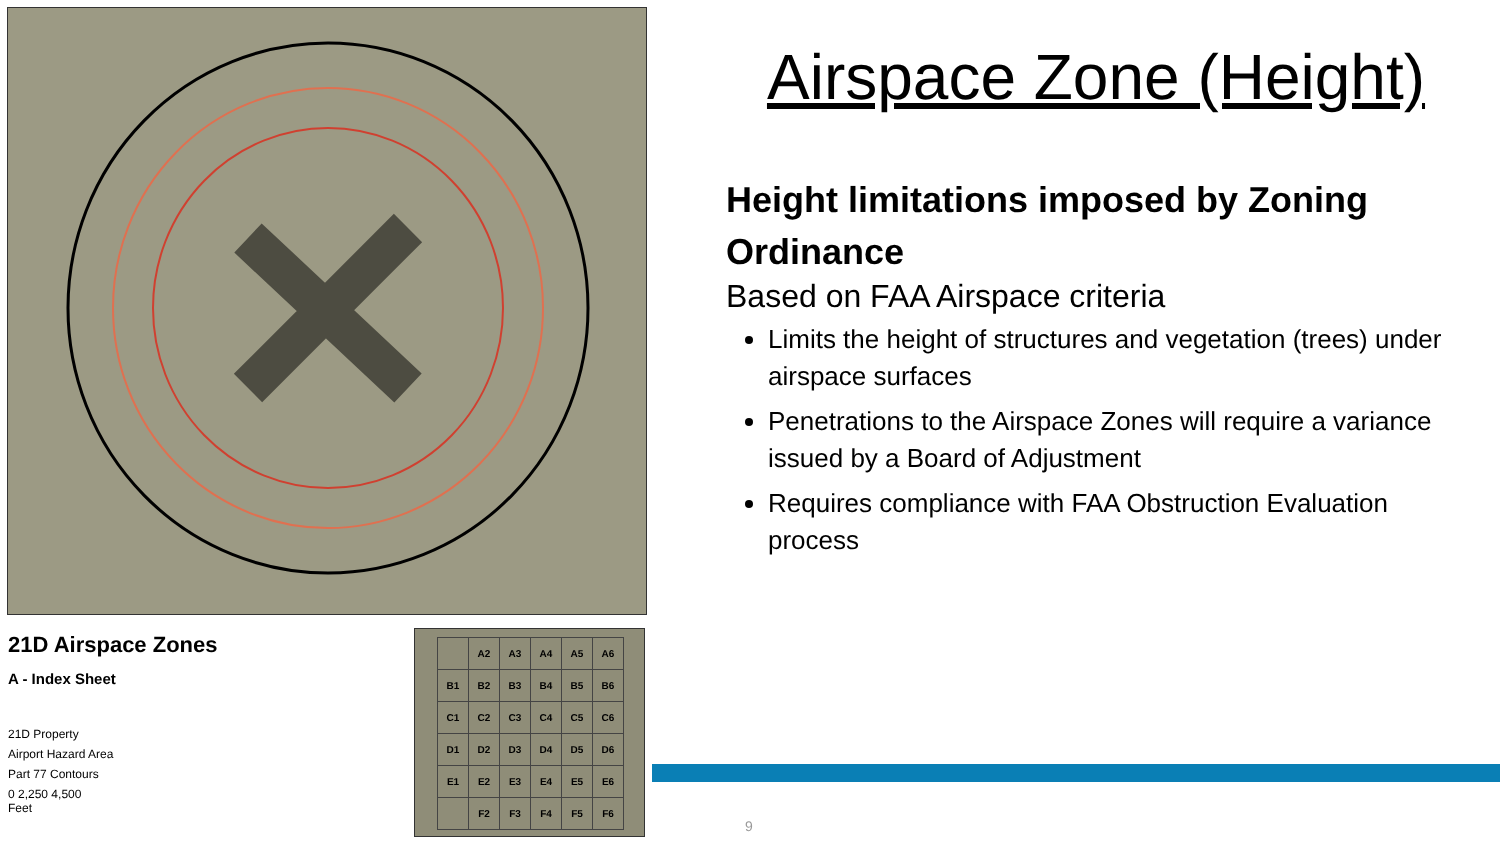21D Airspace Zones
A - Index Sheet
21D Property
Airport Hazard Area
Part 77 Contours
0 2,250 4,500
Feet
| | A2 | A3 | A4 | A5 | A6 |
| B1 | B2 | B3 | B4 | B5 | B6 |
| C1 | C2 | C3 | C4 | C5 | C6 |
| D1 | D2 | D3 | D4 | D5 | D6 |
| E1 | E2 | E3 | E4 | E5 | E6 |
| | F2 | F3 | F4 | F5 | F6 |
Airspace Zone (Height)
Height limitations imposed by Zoning Ordinance
Based on FAA Airspace criteria
Limits the height of structures and vegetation (trees) under airspace surfaces
Penetrations to the Airspace Zones will require a variance issued by a Board of Adjustment
Requires compliance with FAA Obstruction Evaluation process
9